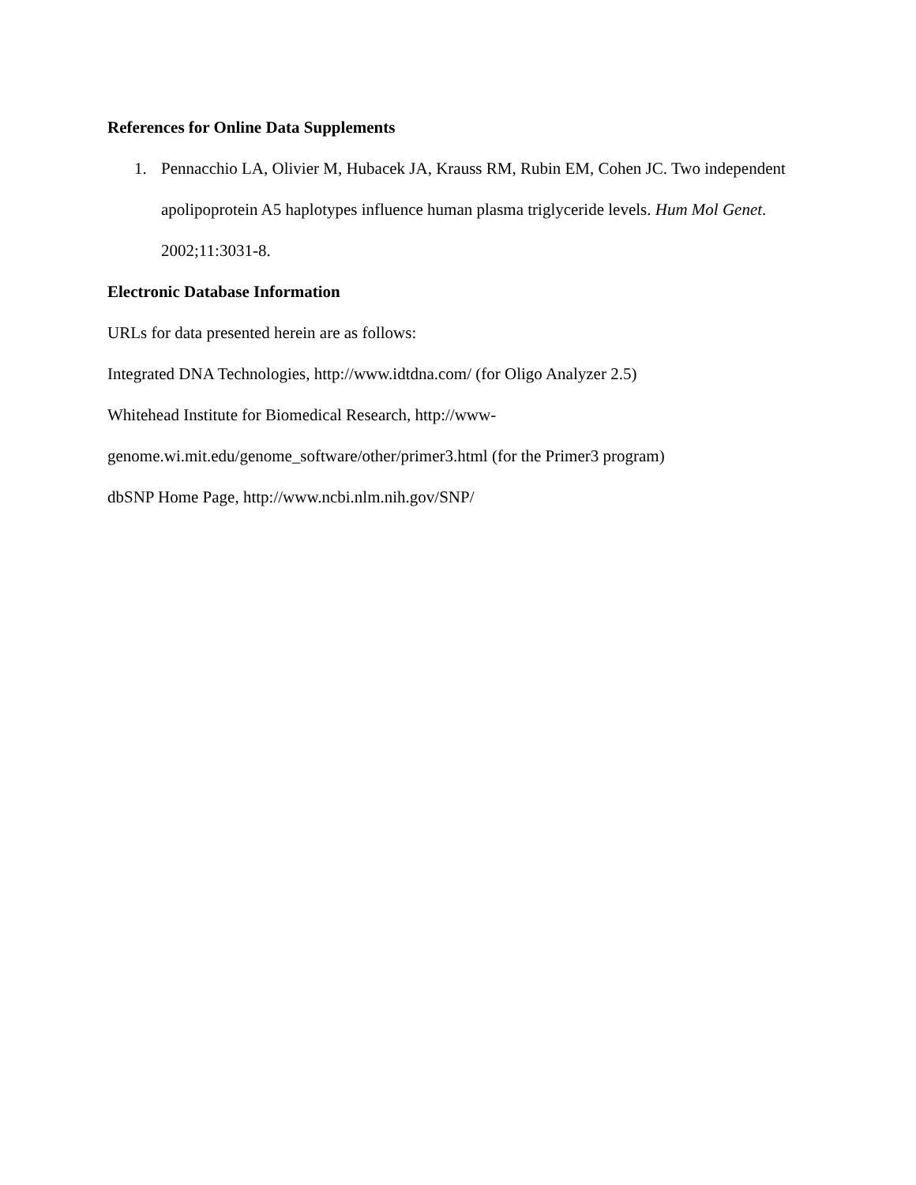References for Online Data Supplements
1. Pennacchio LA, Olivier M, Hubacek JA, Krauss RM, Rubin EM, Cohen JC. Two independent apolipoprotein A5 haplotypes influence human plasma triglyceride levels. Hum Mol Genet. 2002;11:3031-8.
Electronic Database Information
URLs for data presented herein are as follows:
Integrated DNA Technologies, http://www.idtdna.com/ (for Oligo Analyzer 2.5)
Whitehead Institute for Biomedical Research, http://www-
genome.wi.mit.edu/genome_software/other/primer3.html (for the Primer3 program)
dbSNP Home Page, http://www.ncbi.nlm.nih.gov/SNP/